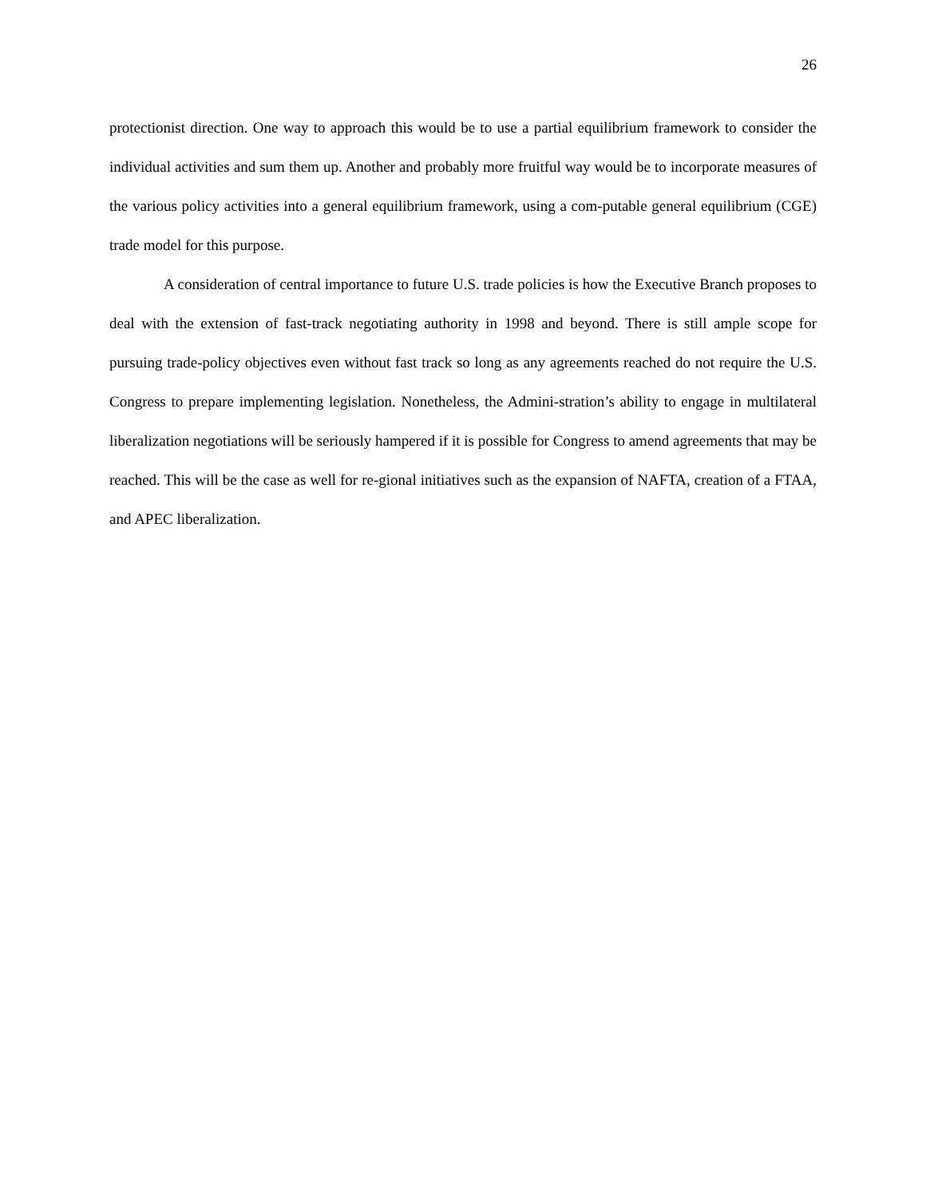26
protectionist direction. One way to approach this would be to use a partial equilibrium framework to consider the individual activities and sum them up. Another and probably more fruitful way would be to incorporate measures of the various policy activities into a general equilibrium framework, using a com-putable general equilibrium (CGE) trade model for this purpose.
A consideration of central importance to future U.S. trade policies is how the Executive Branch proposes to deal with the extension of fast-track negotiating authority in 1998 and beyond. There is still ample scope for pursuing trade-policy objectives even without fast track so long as any agreements reached do not require the U.S. Congress to prepare implementing legislation. Nonetheless, the Admini-stration’s ability to engage in multilateral liberalization negotiations will be seriously hampered if it is possible for Congress to amend agreements that may be reached. This will be the case as well for re-gional initiatives such as the expansion of NAFTA, creation of a FTAA, and APEC liberalization.